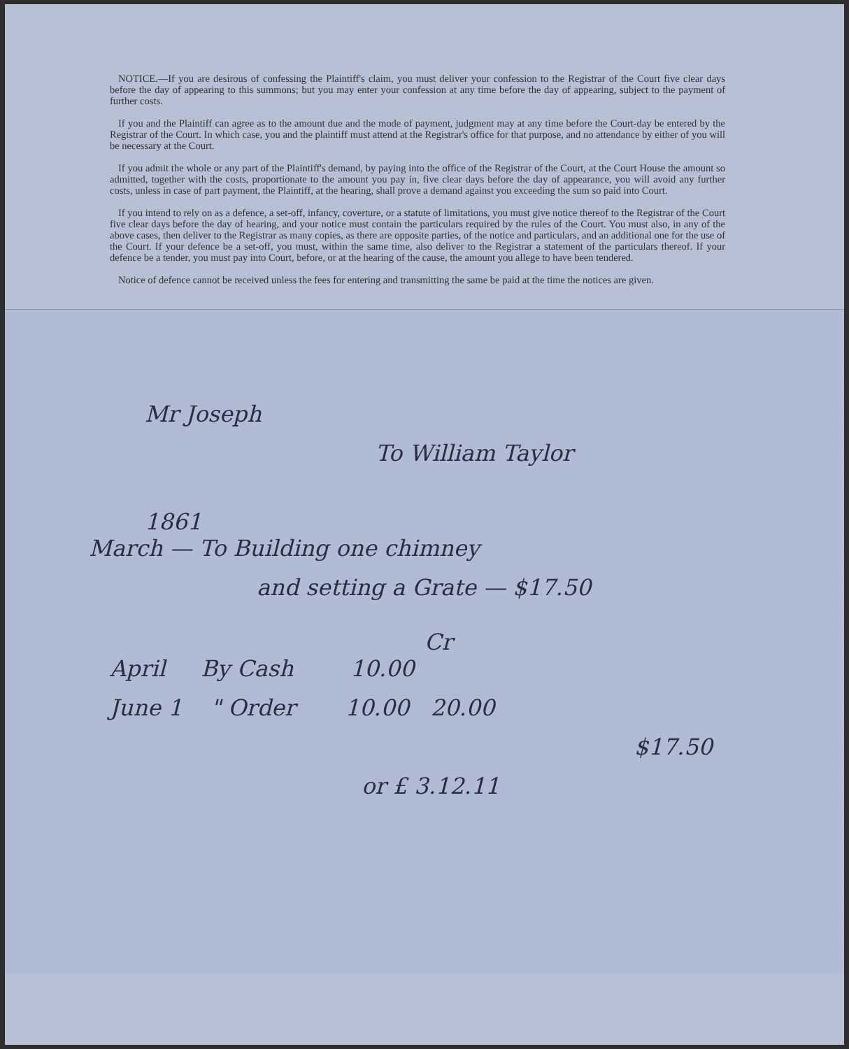NOTICE.—If you are desirous of confessing the Plaintiff's claim, you must deliver your confession to the Registrar of the Court five clear days before the day of appearing to this summons; but you may enter your confession at any time before the day of appearing, subject to the payment of further costs.
If you and the Plaintiff can agree as to the amount due and the mode of payment, judgment may at any time before the Court-day be entered by the Registrar of the Court. In which case, you and the plaintiff must attend at the Registrar's office for that purpose, and no attendance by either of you will be necessary at the Court.
If you admit the whole or any part of the Plaintiff's demand, by paying into the office of the Registrar of the Court, at the Court House the amount so admitted, together with the costs, proportionate to the amount you pay in, five clear days before the day of appearance, you will avoid any further costs, unless in case of part payment, the Plaintiff, at the hearing, shall prove a demand against you exceeding the sum so paid into Court.
If you intend to rely on as a defence, a set-off, infancy, coverture, or a statute of limitations, you must give notice thereof to the Registrar of the Court five clear days before the day of hearing, and your notice must contain the particulars required by the rules of the Court. You must also, in any of the above cases, then deliver to the Registrar as many copies, as there are opposite parties, of the notice and particulars, and an additional one for the use of the Court. If your defence be a set-off, you must, within the same time, also deliver to the Registrar a statement of the particulars thereof. If your defence be a tender, you must pay into Court, before, or at the hearing of the cause, the amount you allege to have been tendered.
Notice of defence cannot be received unless the fees for entering and transmitting the same be paid at the time the notices are given.
Mr Joseph
To William Taylor
1861
March — To Building one chimney
and setting a Grate — $17.50
Cr
April By Cash 10.00
June 1 " Order 10.00 20.00
$17.50
or £ 3.12.11